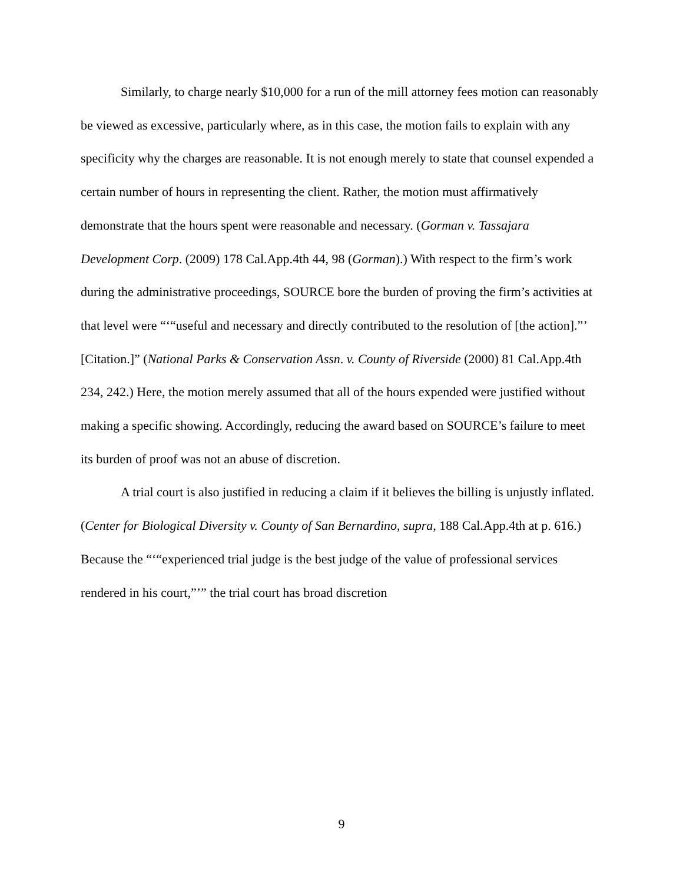Similarly, to charge nearly $10,000 for a run of the mill attorney fees motion can reasonably be viewed as excessive, particularly where, as in this case, the motion fails to explain with any specificity why the charges are reasonable. It is not enough merely to state that counsel expended a certain number of hours in representing the client. Rather, the motion must affirmatively demonstrate that the hours spent were reasonable and necessary. (Gorman v. Tassajara Development Corp. (2009) 178 Cal.App.4th 44, 98 (Gorman).) With respect to the firm’s work during the administrative proceedings, SOURCE bore the burden of proving the firm’s activities at that level were “‘“useful and necessary and directly contributed to the resolution of [the action].”’ [Citation.]” (National Parks & Conservation Assn. v. County of Riverside (2000) 81 Cal.App.4th 234, 242.) Here, the motion merely assumed that all of the hours expended were justified without making a specific showing. Accordingly, reducing the award based on SOURCE’s failure to meet its burden of proof was not an abuse of discretion.
A trial court is also justified in reducing a claim if it believes the billing is unjustly inflated. (Center for Biological Diversity v. County of San Bernardino, supra, 188 Cal.App.4th at p. 616.) Because the “‘“experienced trial judge is the best judge of the value of professional services rendered in his court,”’” the trial court has broad discretion
9